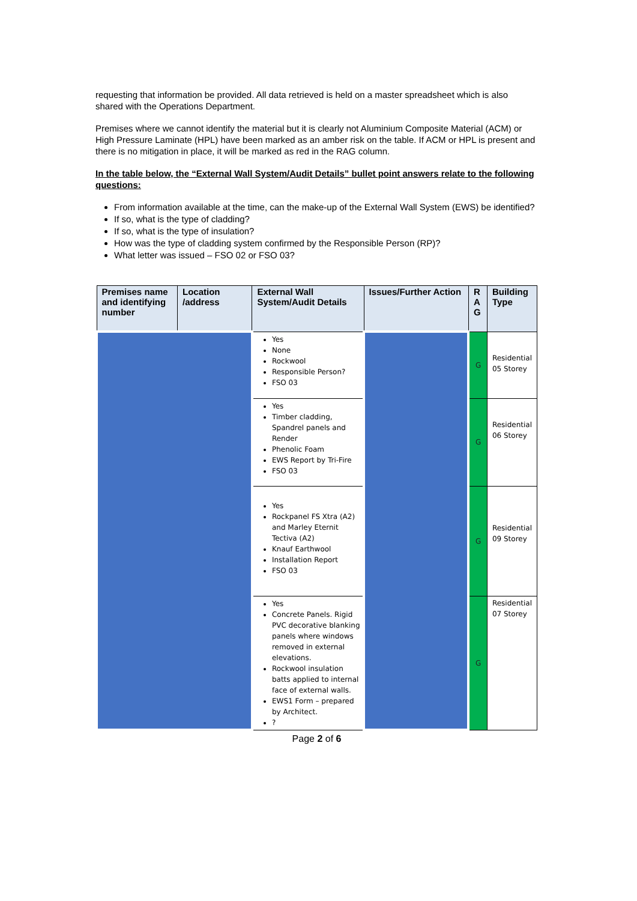requesting that information be provided. All data retrieved is held on a master spreadsheet which is also shared with the Operations Department.
Premises where we cannot identify the material but it is clearly not Aluminium Composite Material (ACM) or High Pressure Laminate (HPL) have been marked as an amber risk on the table. If ACM or HPL is present and there is no mitigation in place, it will be marked as red in the RAG column.
In the table below, the “External Wall System/Audit Details” bullet point answers relate to the following questions:
From information available at the time, can the make-up of the External Wall System (EWS) be identified?
If so, what is the type of cladding?
If so, what is the type of insulation?
How was the type of cladding system confirmed by the Responsible Person (RP)?
What letter was issued – FSO 02 or FSO 03?
| Premises name and identifying number | Location /address | External Wall System/Audit Details | Issues/Further Action | R A G | Building Type |
| --- | --- | --- | --- | --- | --- |
| | | Yes None Rockwool Responsible Person? FSO 03 | | G | Residential 05 Storey |
| | | Yes Timber cladding, Spandrel panels and Render Phenolic Foam EWS Report by Tri-Fire FSO 03 | | G | Residential 06 Storey |
| | | Yes Rockpanel FS Xtra (A2) and Marley Eternit Tectiva (A2) Knauf Earthwool Installation Report FSO 03 | | G | Residential 09 Storey |
| | | Yes Concrete Panels. Rigid PVC decorative blanking panels where windows removed in external elevations. Rockwool insulation batts applied to internal face of external walls. EWS1 Form – prepared by Architect. ? | | G | Residential 07 Storey |
Page 2 of 6